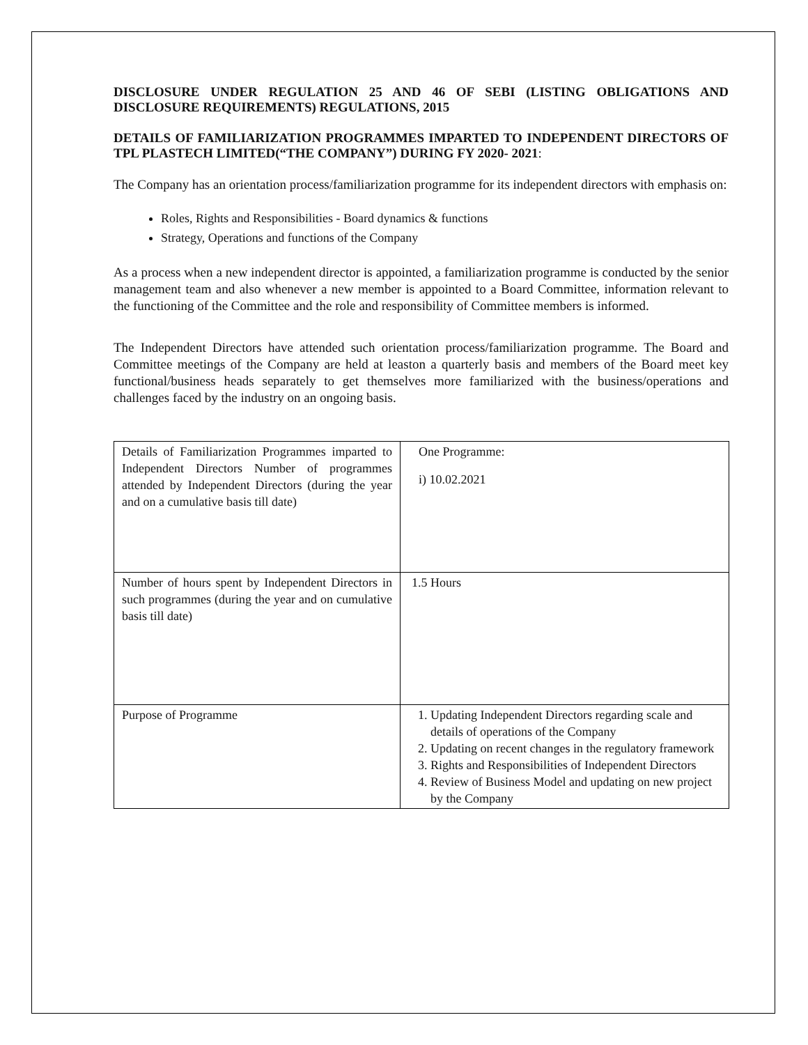DISCLOSURE UNDER REGULATION 25 AND 46 OF SEBI (LISTING OBLIGATIONS AND DISCLOSURE REQUIREMENTS) REGULATIONS, 2015
DETAILS OF FAMILIARIZATION PROGRAMMES IMPARTED TO INDEPENDENT DIRECTORS OF TPL PLASTECH LIMITED(“THE COMPANY”) DURING FY 2020- 2021:
The Company has an orientation process/familiarization programme for its independent directors with emphasis on:
Roles, Rights and Responsibilities - Board dynamics & functions
Strategy, Operations and functions of the Company
As a process when a new independent director is appointed, a familiarization programme is conducted by the senior management team and also whenever a new member is appointed to a Board Committee, information relevant to the functioning of the Committee and the role and responsibility of Committee members is informed.
The Independent Directors have attended such orientation process/familiarization programme. The Board and Committee meetings of the Company are held at leaston a quarterly basis and members of the Board meet key functional/business heads separately to get themselves more familiarized with the business/operations and challenges faced by the industry on an ongoing basis.
| Details of Familiarization Programmes imparted to Independent Directors Number of programmes attended by Independent Directors (during the year and on a cumulative basis till date) | One Programme: i) 10.02.2021 |
| Number of hours spent by Independent Directors in such programmes (during the year and on cumulative basis till date) | 1.5 Hours |
| Purpose of Programme | 1. Updating Independent Directors regarding scale and details of operations of the Company 2. Updating on recent changes in the regulatory framework 3. Rights and Responsibilities of Independent Directors 4. Review of Business Model and updating on new project by the Company |